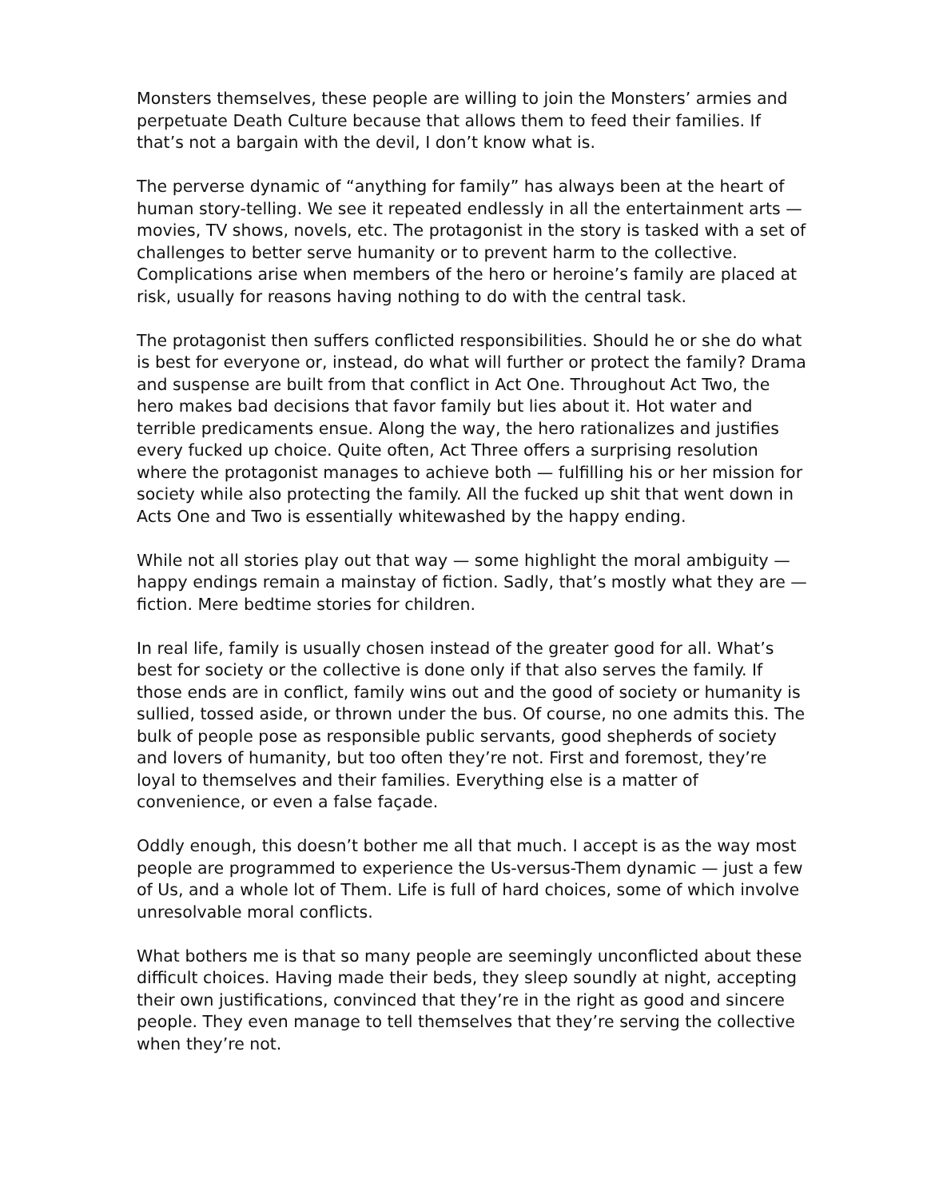Monsters themselves, these people are willing to join the Monsters’ armies and perpetuate Death Culture because that allows them to feed their families. If that’s not a bargain with the devil, I don’t know what is.
The perverse dynamic of “anything for family” has always been at the heart of human story-telling. We see it repeated endlessly in all the entertainment arts — movies, TV shows, novels, etc. The protagonist in the story is tasked with a set of challenges to better serve humanity or to prevent harm to the collective. Complications arise when members of the hero or heroine’s family are placed at risk, usually for reasons having nothing to do with the central task.
The protagonist then suffers conflicted responsibilities. Should he or she do what is best for everyone or, instead, do what will further or protect the family? Drama and suspense are built from that conflict in Act One. Throughout Act Two, the hero makes bad decisions that favor family but lies about it. Hot water and terrible predicaments ensue. Along the way, the hero rationalizes and justifies every fucked up choice. Quite often, Act Three offers a surprising resolution where the protagonist manages to achieve both — fulfilling his or her mission for society while also protecting the family. All the fucked up shit that went down in Acts One and Two is essentially whitewashed by the happy ending.
While not all stories play out that way — some highlight the moral ambiguity — happy endings remain a mainstay of fiction. Sadly, that’s mostly what they are — fiction. Mere bedtime stories for children.
In real life, family is usually chosen instead of the greater good for all. What’s best for society or the collective is done only if that also serves the family. If those ends are in conflict, family wins out and the good of society or humanity is sullied, tossed aside, or thrown under the bus. Of course, no one admits this. The bulk of people pose as responsible public servants, good shepherds of society and lovers of humanity, but too often they’re not. First and foremost, they’re loyal to themselves and their families. Everything else is a matter of convenience, or even a false façade.
Oddly enough, this doesn’t bother me all that much. I accept is as the way most people are programmed to experience the Us-versus-Them dynamic — just a few of Us, and a whole lot of Them. Life is full of hard choices, some of which involve unresolvable moral conflicts.
What bothers me is that so many people are seemingly unconflicted about these difficult choices. Having made their beds, they sleep soundly at night, accepting their own justifications, convinced that they’re in the right as good and sincere people. They even manage to tell themselves that they’re serving the collective when they’re not.